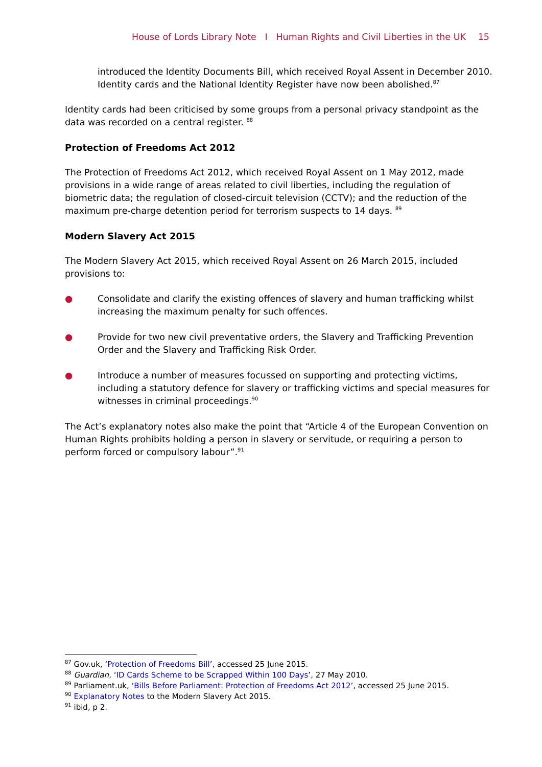House of Lords Library Note I Human Rights and Civil Liberties in the UK 15
introduced the Identity Documents Bill, which received Royal Assent in December 2010. Identity cards and the National Identity Register have now been abolished.<sup>87</sup>
Identity cards had been criticised by some groups from a personal privacy standpoint as the data was recorded on a central register. <sup>88</sup>
Protection of Freedoms Act 2012
The Protection of Freedoms Act 2012, which received Royal Assent on 1 May 2012, made provisions in a wide range of areas related to civil liberties, including the regulation of biometric data; the regulation of closed-circuit television (CCTV); and the reduction of the maximum pre-charge detention period for terrorism suspects to 14 days. <sup>89</sup>
Modern Slavery Act 2015
The Modern Slavery Act 2015, which received Royal Assent on 26 March 2015, included provisions to:
● Consolidate and clarify the existing offences of slavery and human trafficking whilst increasing the maximum penalty for such offences.
● Provide for two new civil preventative orders, the Slavery and Trafficking Prevention Order and the Slavery and Trafficking Risk Order.
● Introduce a number of measures focussed on supporting and protecting victims, including a statutory defence for slavery or trafficking victims and special measures for witnesses in criminal proceedings.<sup>90</sup>
The Act’s explanatory notes also make the point that “Article 4 of the European Convention on Human Rights prohibits holding a person in slavery or servitude, or requiring a person to perform forced or compulsory labour”.<sup>91</sup>
<sup>87</sup> Gov.uk, ‘Protection of Freedoms Bill’, accessed 25 June 2015.
<sup>88</sup> Guardian, ‘ID Cards Scheme to be Scrapped Within 100 Days’, 27 May 2010.
<sup>89</sup> Parliament.uk, ‘Bills Before Parliament: Protection of Freedoms Act 2012’, accessed 25 June 2015.
<sup>90</sup> Explanatory Notes to the Modern Slavery Act 2015.
<sup>91</sup> ibid, p 2.